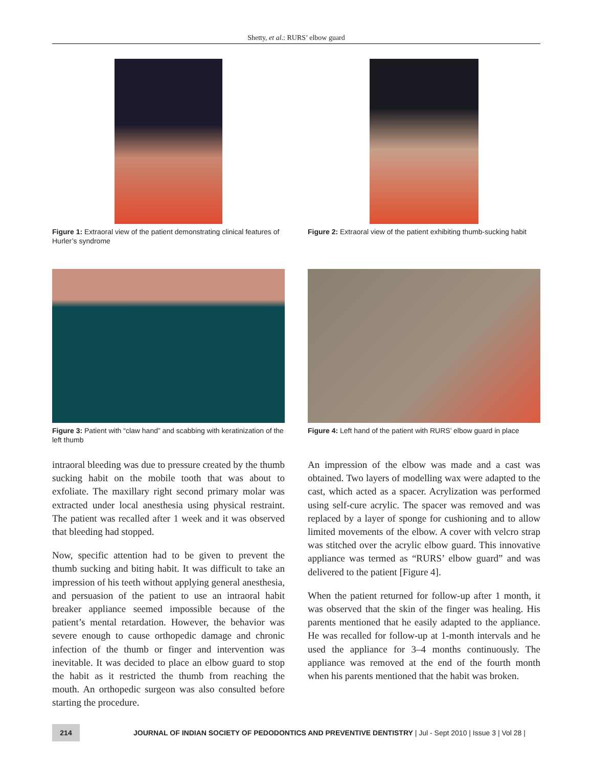Shetty, et al.: RURS’ elbow guard
Figure 1: Extraoral view of the patient demonstrating clinical features of Hurler’s syndrome
Figure 2: Extraoral view of the patient exhibiting thumb-sucking habit
Figure 3: Patient with “claw hand” and scabbing with keratinization of the left thumb
Figure 4: Left hand of the patient with RURS’ elbow guard in place
intraoral bleeding was due to pressure created by the thumb sucking habit on the mobile tooth that was about to exfoliate. The maxillary right second primary molar was extracted under local anesthesia using physical restraint. The patient was recalled after 1 week and it was observed that bleeding had stopped.
Now, specific attention had to be given to prevent the thumb sucking and biting habit. It was difficult to take an impression of his teeth without applying general anesthesia, and persuasion of the patient to use an intraoral habit breaker appliance seemed impossible because of the patient’s mental retardation. However, the behavior was severe enough to cause orthopedic damage and chronic infection of the thumb or finger and intervention was inevitable. It was decided to place an elbow guard to stop the habit as it restricted the thumb from reaching the mouth. An orthopedic surgeon was also consulted before starting the procedure.
An impression of the elbow was made and a cast was obtained. Two layers of modelling wax were adapted to the cast, which acted as a spacer. Acrylization was performed using self-cure acrylic. The spacer was removed and was replaced by a layer of sponge for cushioning and to allow limited movements of the elbow. A cover with velcro strap was stitched over the acrylic elbow guard. This innovative appliance was termed as “RURS’ elbow guard” and was delivered to the patient [Figure 4].
When the patient returned for follow-up after 1 month, it was observed that the skin of the finger was healing. His parents mentioned that he easily adapted to the appliance. He was recalled for follow-up at 1-month intervals and he used the appliance for 3–4 months continuously. The appliance was removed at the end of the fourth month when his parents mentioned that the habit was broken.
214
JOURNAL OF INDIAN SOCIETY OF PEDODONTICS AND PREVENTIVE DENTISTRY | Jul - Sept 2010 | Issue 3 | Vol 28 |